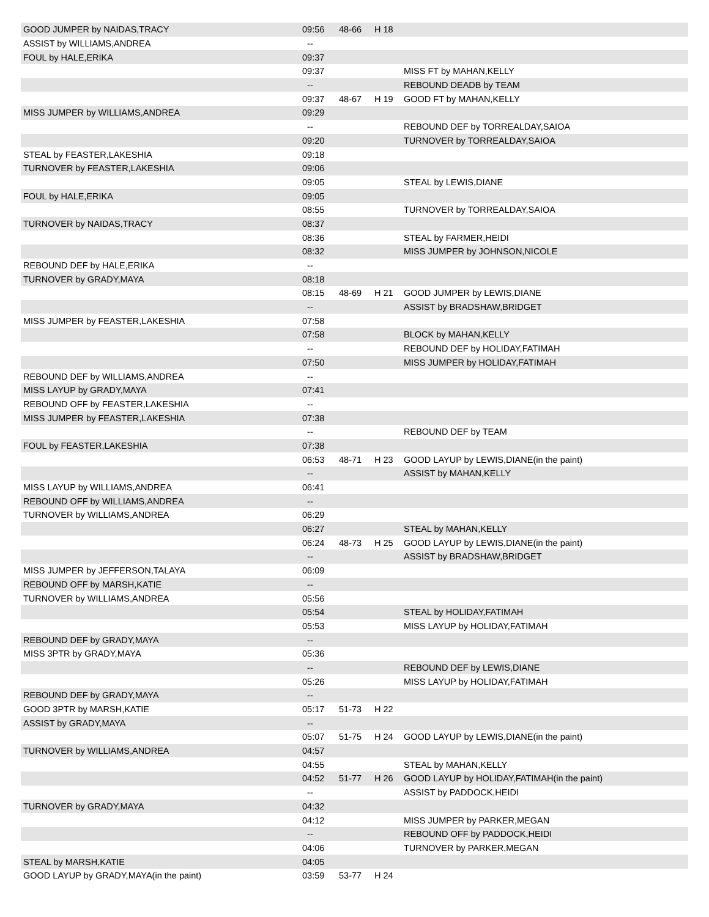| GOOD JUMPER by NAIDAS,TRACY | 09:56 | 48-66 | H 18 | |
| ASSIST by WILLIAMS,ANDREA | -- | | | |
| FOUL by HALE,ERIKA | 09:37 | | | |
| | 09:37 | | | MISS FT by MAHAN,KELLY |
| | -- | | | REBOUND DEADB by TEAM |
| | 09:37 | 48-67 | H 19 | GOOD FT by MAHAN,KELLY |
| MISS JUMPER by WILLIAMS,ANDREA | 09:29 | | | |
| | -- | | | REBOUND DEF by TORREALDAY,SAIOA |
| | 09:20 | | | TURNOVER by TORREALDAY,SAIOA |
| STEAL by FEASTER,LAKESHIA | 09:18 | | | |
| TURNOVER by FEASTER,LAKESHIA | 09:06 | | | |
| | 09:05 | | | STEAL by LEWIS,DIANE |
| FOUL by HALE,ERIKA | 09:05 | | | |
| | 08:55 | | | TURNOVER by TORREALDAY,SAIOA |
| TURNOVER by NAIDAS,TRACY | 08:37 | | | |
| | 08:36 | | | STEAL by FARMER,HEIDI |
| | 08:32 | | | MISS JUMPER by JOHNSON,NICOLE |
| REBOUND DEF by HALE,ERIKA | -- | | | |
| TURNOVER by GRADY,MAYA | 08:18 | | | |
| | 08:15 | 48-69 | H 21 | GOOD JUMPER by LEWIS,DIANE |
| | -- | | | ASSIST by BRADSHAW,BRIDGET |
| MISS JUMPER by FEASTER,LAKESHIA | 07:58 | | | |
| | 07:58 | | | BLOCK by MAHAN,KELLY |
| | -- | | | REBOUND DEF by HOLIDAY,FATIMAH |
| | 07:50 | | | MISS JUMPER by HOLIDAY,FATIMAH |
| REBOUND DEF by WILLIAMS,ANDREA | -- | | | |
| MISS LAYUP by GRADY,MAYA | 07:41 | | | |
| REBOUND OFF by FEASTER,LAKESHIA | -- | | | |
| MISS JUMPER by FEASTER,LAKESHIA | 07:38 | | | |
| | -- | | | REBOUND DEF by TEAM |
| FOUL by FEASTER,LAKESHIA | 07:38 | | | |
| | 06:53 | 48-71 | H 23 | GOOD LAYUP by LEWIS,DIANE(in the paint) |
| | -- | | | ASSIST by MAHAN,KELLY |
| MISS LAYUP by WILLIAMS,ANDREA | 06:41 | | | |
| REBOUND OFF by WILLIAMS,ANDREA | -- | | | |
| TURNOVER by WILLIAMS,ANDREA | 06:29 | | | |
| | 06:27 | | | STEAL by MAHAN,KELLY |
| | 06:24 | 48-73 | H 25 | GOOD LAYUP by LEWIS,DIANE(in the paint) |
| | -- | | | ASSIST by BRADSHAW,BRIDGET |
| MISS JUMPER by JEFFERSON,TALAYA | 06:09 | | | |
| REBOUND OFF by MARSH,KATIE | -- | | | |
| TURNOVER by WILLIAMS,ANDREA | 05:56 | | | |
| | 05:54 | | | STEAL by HOLIDAY,FATIMAH |
| | 05:53 | | | MISS LAYUP by HOLIDAY,FATIMAH |
| REBOUND DEF by GRADY,MAYA | -- | | | |
| MISS 3PTR by GRADY,MAYA | 05:36 | | | |
| | -- | | | REBOUND DEF by LEWIS,DIANE |
| | 05:26 | | | MISS LAYUP by HOLIDAY,FATIMAH |
| REBOUND DEF by GRADY,MAYA | -- | | | |
| GOOD 3PTR by MARSH,KATIE | 05:17 | 51-73 | H 22 | |
| ASSIST by GRADY,MAYA | -- | | | |
| | 05:07 | 51-75 | H 24 | GOOD LAYUP by LEWIS,DIANE(in the paint) |
| TURNOVER by WILLIAMS,ANDREA | 04:57 | | | |
| | 04:55 | | | STEAL by MAHAN,KELLY |
| | 04:52 | 51-77 | H 26 | GOOD LAYUP by HOLIDAY,FATIMAH(in the paint) |
| | -- | | | ASSIST by PADDOCK,HEIDI |
| TURNOVER by GRADY,MAYA | 04:32 | | | |
| | 04:12 | | | MISS JUMPER by PARKER,MEGAN |
| | -- | | | REBOUND OFF by PADDOCK,HEIDI |
| | 04:06 | | | TURNOVER by PARKER,MEGAN |
| STEAL by MARSH,KATIE | 04:05 | | | |
| GOOD LAYUP by GRADY,MAYA(in the paint) | 03:59 | 53-77 | H 24 | |